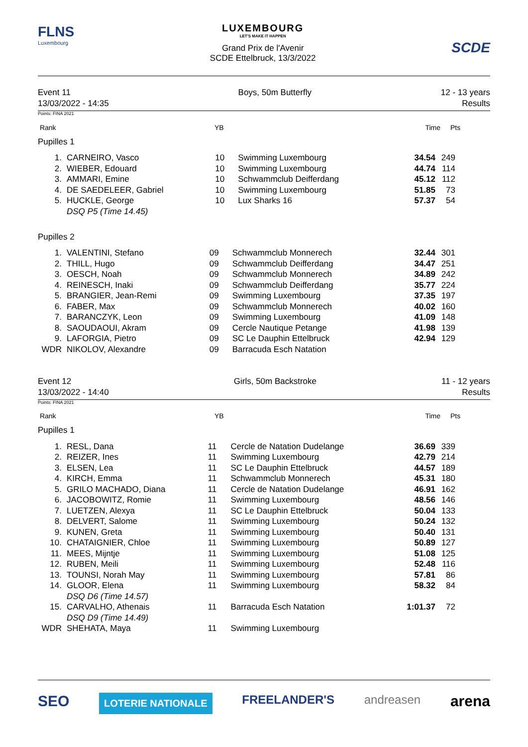FLNS
Luxembourg
LUXEMBOURG
LET'S MAKE IT HAPPEN
Grand Prix de l'Avenir
SCDE Ettelbruck, 13/3/2022
SCDE
Event 11
13/03/2022 - 14:35
Boys, 50m Butterfly 12 - 13 years
Results
Points: FINA 2021
| Rank | YB | Time | Pts |
Pupilles 1
| 1. | CARNEIRO, Vasco | 10 | Swimming Luxembourg | 34.54 | 249 | |
| 2. | WIEBER, Edouard | 10 | Swimming Luxembourg | 44.74 | 114 | |
| 3. | AMMARI, Emine | 10 | Schwammclub Deifferdang | 45.12 | 112 | |
| 4. | DE SAEDELEER, Gabriel | 10 | Swimming Luxembourg | 51.85 | 73 | |
| 5. | HUCKLE, George | 10 | Lux Sharks 16 | 57.37 | 54 | |
| | DSQ P5 (Time 14.45) | | | | | |
Pupilles 2
| 1. | VALENTINI, Stefano | 09 | Schwammclub Monnerech | 32.44 | 301 | |
| 2. | THILL, Hugo | 09 | Schwammclub Deifferdang | 34.47 | 251 | |
| 3. | OESCH, Noah | 09 | Schwammclub Monnerech | 34.89 | 242 | |
| 4. | REINESCH, Inaki | 09 | Schwammclub Deifferdang | 35.77 | 224 | |
| 5. | BRANGIER, Jean-Remi | 09 | Swimming Luxembourg | 37.35 | 197 | |
| 6. | FABER, Max | 09 | Schwammclub Monnerech | 40.02 | 160 | |
| 7. | BARANCZYK, Leon | 09 | Swimming Luxembourg | 41.09 | 148 | |
| 8. | SAOUDAOUI, Akram | 09 | Cercle Nautique Petange | 41.98 | 139 | |
| 9. | LAFORGIA, Pietro | 09 | SC Le Dauphin Ettelbruck | 42.94 | 129 | |
| WDR | NIKOLOV, Alexandre | 09 | Barracuda Esch Natation | | | |
Event 12
13/03/2022 - 14:40
Girls, 50m Backstroke 11 - 12 years
Results
Points: FINA 2021
| Rank | YB | Time | Pts |
Pupilles 1
| 1. | RESL, Dana | 11 | Cercle de Natation Dudelange | 36.69 | 339 | |
| 2. | REIZER, Ines | 11 | Swimming Luxembourg | 42.79 | 214 | |
| 3. | ELSEN, Lea | 11 | SC Le Dauphin Ettelbruck | 44.57 | 189 | |
| 4. | KIRCH, Emma | 11 | Schwammclub Monnerech | 45.31 | 180 | |
| 5. | GRILO MACHADO, Diana | 11 | Cercle de Natation Dudelange | 46.91 | 162 | |
| 6. | JACOBOWITZ, Romie | 11 | Swimming Luxembourg | 48.56 | 146 | |
| 7. | LUETZEN, Alexya | 11 | SC Le Dauphin Ettelbruck | 50.04 | 133 | |
| 8. | DELVERT, Salome | 11 | Swimming Luxembourg | 50.24 | 132 | |
| 9. | KUNEN, Greta | 11 | Swimming Luxembourg | 50.40 | 131 | |
| 10. | CHATAIGNIER, Chloe | 11 | Swimming Luxembourg | 50.89 | 127 | |
| 11. | MEES, Mijntje | 11 | Swimming Luxembourg | 51.08 | 125 | |
| 12. | RUBEN, Meili | 11 | Swimming Luxembourg | 52.48 | 116 | |
| 13. | TOUNSI, Norah May | 11 | Swimming Luxembourg | 57.81 | 86 | |
| 14. | GLOOR, Elena | 11 | Swimming Luxembourg | 58.32 | 84 | |
| | DSQ D6 (Time 14.57) | | | | | |
| 15. | CARVALHO, Athenais | 11 | Barracuda Esch Natation | 1:01.37 | 72 | |
| | DSQ D9 (Time 14.49) | | | | | |
| WDR | SHEHATA, Maya | 11 | Swimming Luxembourg | | | |
SEO LOTERIE NATIONALE FREELANDER'S andreasen arena